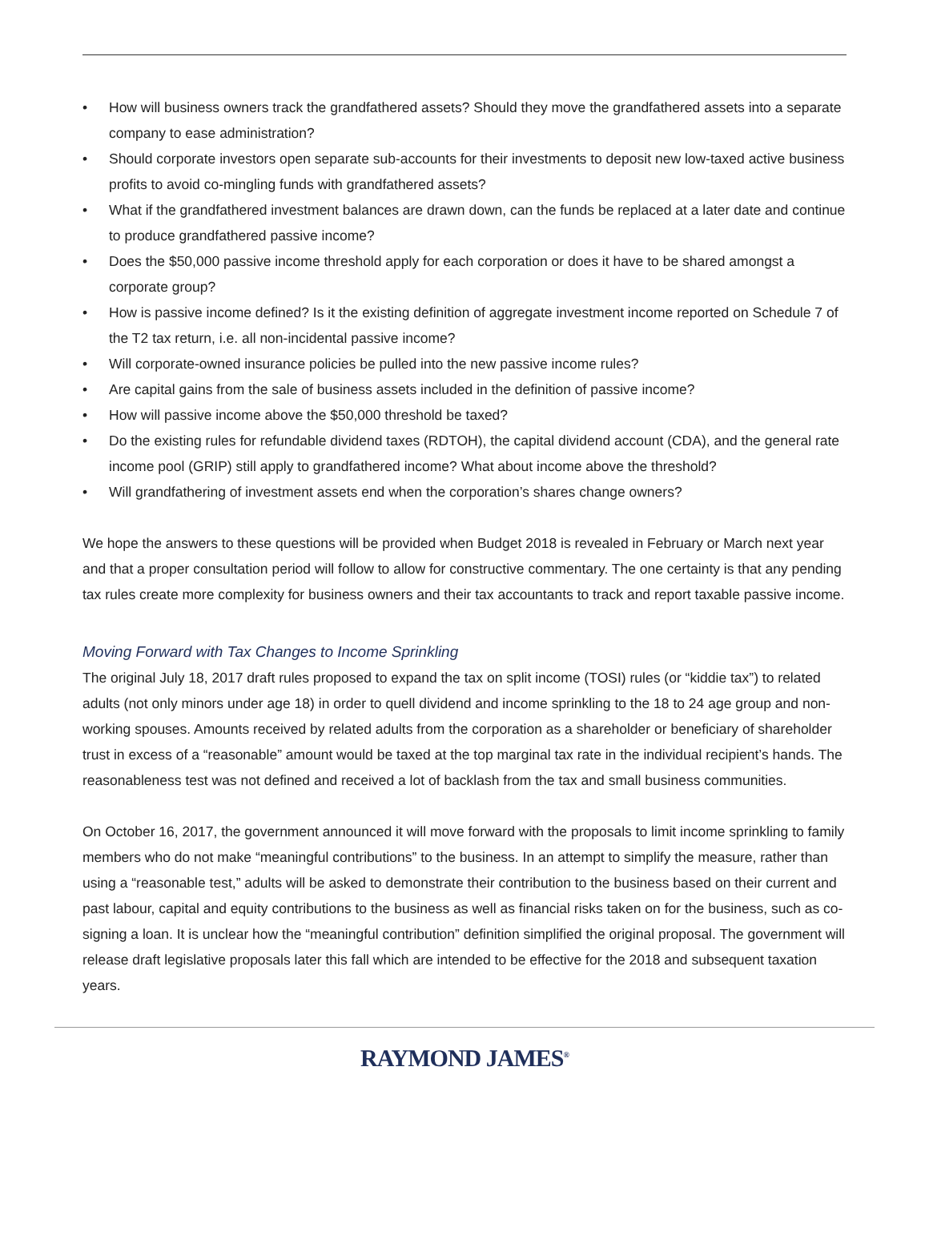• How will business owners track the grandfathered assets? Should they move the grandfathered assets into a separate company to ease administration?
• Should corporate investors open separate sub-accounts for their investments to deposit new low-taxed active business profits to avoid co-mingling funds with grandfathered assets?
• What if the grandfathered investment balances are drawn down, can the funds be replaced at a later date and continue to produce grandfathered passive income?
• Does the $50,000 passive income threshold apply for each corporation or does it have to be shared amongst a corporate group?
• How is passive income defined? Is it the existing definition of aggregate investment income reported on Schedule 7 of the T2 tax return, i.e. all non-incidental passive income?
• Will corporate-owned insurance policies be pulled into the new passive income rules?
• Are capital gains from the sale of business assets included in the definition of passive income?
• How will passive income above the $50,000 threshold be taxed?
• Do the existing rules for refundable dividend taxes (RDTOH), the capital dividend account (CDA), and the general rate income pool (GRIP) still apply to grandfathered income? What about income above the threshold?
• Will grandfathering of investment assets end when the corporation’s shares change owners?
We hope the answers to these questions will be provided when Budget 2018 is revealed in February or March next year and that a proper consultation period will follow to allow for constructive commentary. The one certainty is that any pending tax rules create more complexity for business owners and their tax accountants to track and report taxable passive income.
Moving Forward with Tax Changes to Income Sprinkling
The original July 18, 2017 draft rules proposed to expand the tax on split income (TOSI) rules (or “kiddie tax”) to related adults (not only minors under age 18) in order to quell dividend and income sprinkling to the 18 to 24 age group and non-working spouses. Amounts received by related adults from the corporation as a shareholder or beneficiary of shareholder trust in excess of a “reasonable” amount would be taxed at the top marginal tax rate in the individual recipient’s hands. The reasonableness test was not defined and received a lot of backlash from the tax and small business communities.
On October 16, 2017, the government announced it will move forward with the proposals to limit income sprinkling to family members who do not make “meaningful contributions” to the business. In an attempt to simplify the measure, rather than using a “reasonable test,” adults will be asked to demonstrate their contribution to the business based on their current and past labour, capital and equity contributions to the business as well as financial risks taken on for the business, such as co-signing a loan. It is unclear how the “meaningful contribution” definition simplified the original proposal. The government will release draft legislative proposals later this fall which are intended to be effective for the 2018 and subsequent taxation years.
RAYMOND JAMES<sup>®</sup>